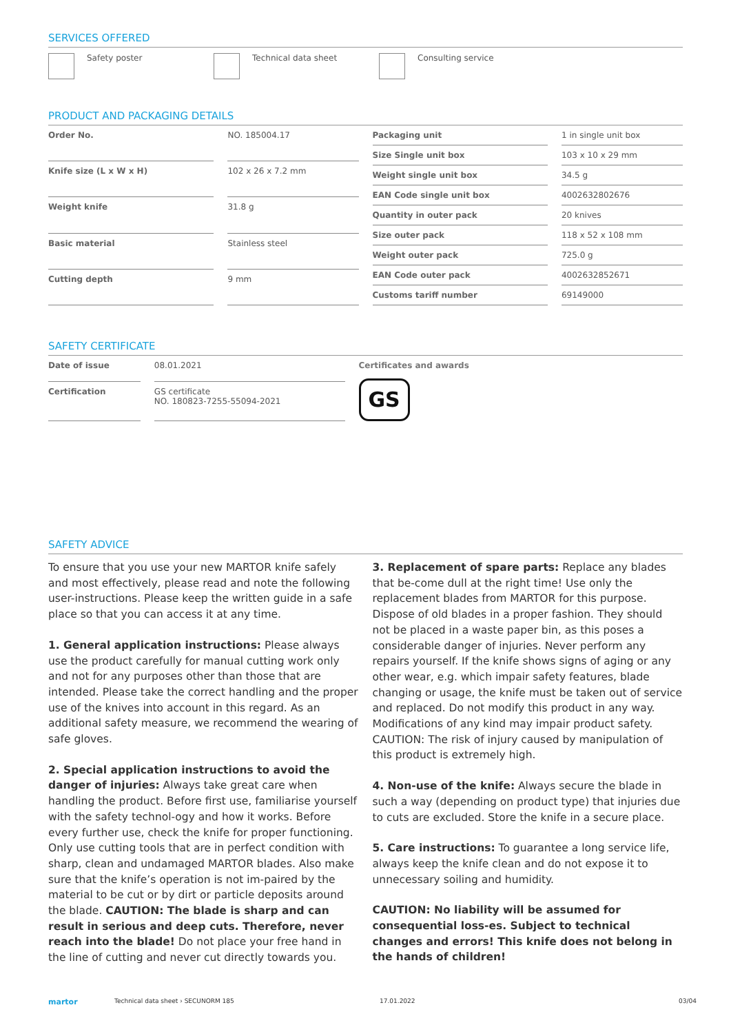SERVICES OFFERED
Safety poster Technical data sheet Consulting service
PRODUCT AND PACKAGING DETAILS
| Order No. | NO. 185004.17 |
| Knife size (L x W x H) | 102 x 26 x 7.2 mm |
| Weight knife | 31.8 g |
| Basic material | Stainless steel |
| Cutting depth | 9 mm |
| Packaging unit | 1 in single unit box |
| Size Single unit box | 103 x 10 x 29 mm |
| Weight single unit box | 34.5 g |
| EAN Code single unit box | 4002632802676 |
| Quantity in outer pack | 20 knives |
| Size outer pack | 118 x 52 x 108 mm |
| Weight outer pack | 725.0 g |
| EAN Code outer pack | 4002632852671 |
| Customs tariff number | 69149000 |
SAFETY CERTIFICATE
| Date of issue | 08.01.2021 |
| Certification | GS certificate NO. 180823-7255-55094-2021 |
Certificates and awards
GS
SAFETY ADVICE
To ensure that you use your new MARTOR knife safely and most effectively, please read and note the following user-instructions. Please keep the written guide in a safe place so that you can access it at any time.
1. General application instructions: Please always use the product carefully for manual cutting work only and not for any purposes other than those that are intended. Please take the correct handling and the proper use of the knives into account in this regard. As an additional safety measure, we recommend the wearing of safe gloves.
2. Special application instructions to avoid the danger of injuries: Always take great care when handling the product. Before first use, familiarise yourself with the safety technol-ogy and how it works. Before every further use, check the knife for proper functioning. Only use cutting tools that are in perfect condition with sharp, clean and undamaged MARTOR blades. Also make sure that the knife’s operation is not im-paired by the material to be cut or by dirt or particle deposits around the blade. CAUTION: The blade is sharp and can result in serious and deep cuts. Therefore, never reach into the blade! Do not place your free hand in the line of cutting and never cut directly towards you.
3. Replacement of spare parts: Replace any blades that be-come dull at the right time! Use only the replacement blades from MARTOR for this purpose. Dispose of old blades in a proper fashion. They should not be placed in a waste paper bin, as this poses a considerable danger of injuries. Never perform any repairs yourself. If the knife shows signs of aging or any other wear, e.g. which impair safety features, blade changing or usage, the knife must be taken out of service and replaced. Do not modify this product in any way. Modifications of any kind may impair product safety. CAUTION: The risk of injury caused by manipulation of this product is extremely high.
4. Non-use of the knife: Always secure the blade in such a way (depending on product type) that injuries due to cuts are excluded. Store the knife in a secure place.
5. Care instructions: To guarantee a long service life, always keep the knife clean and do not expose it to unnecessary soiling and humidity.
CAUTION: No liability will be assumed for consequential loss-es. Subject to technical changes and errors! This knife does not belong in the hands of children!
martor Technical data sheet › SECUNORM 185 17.01.2022 03/04